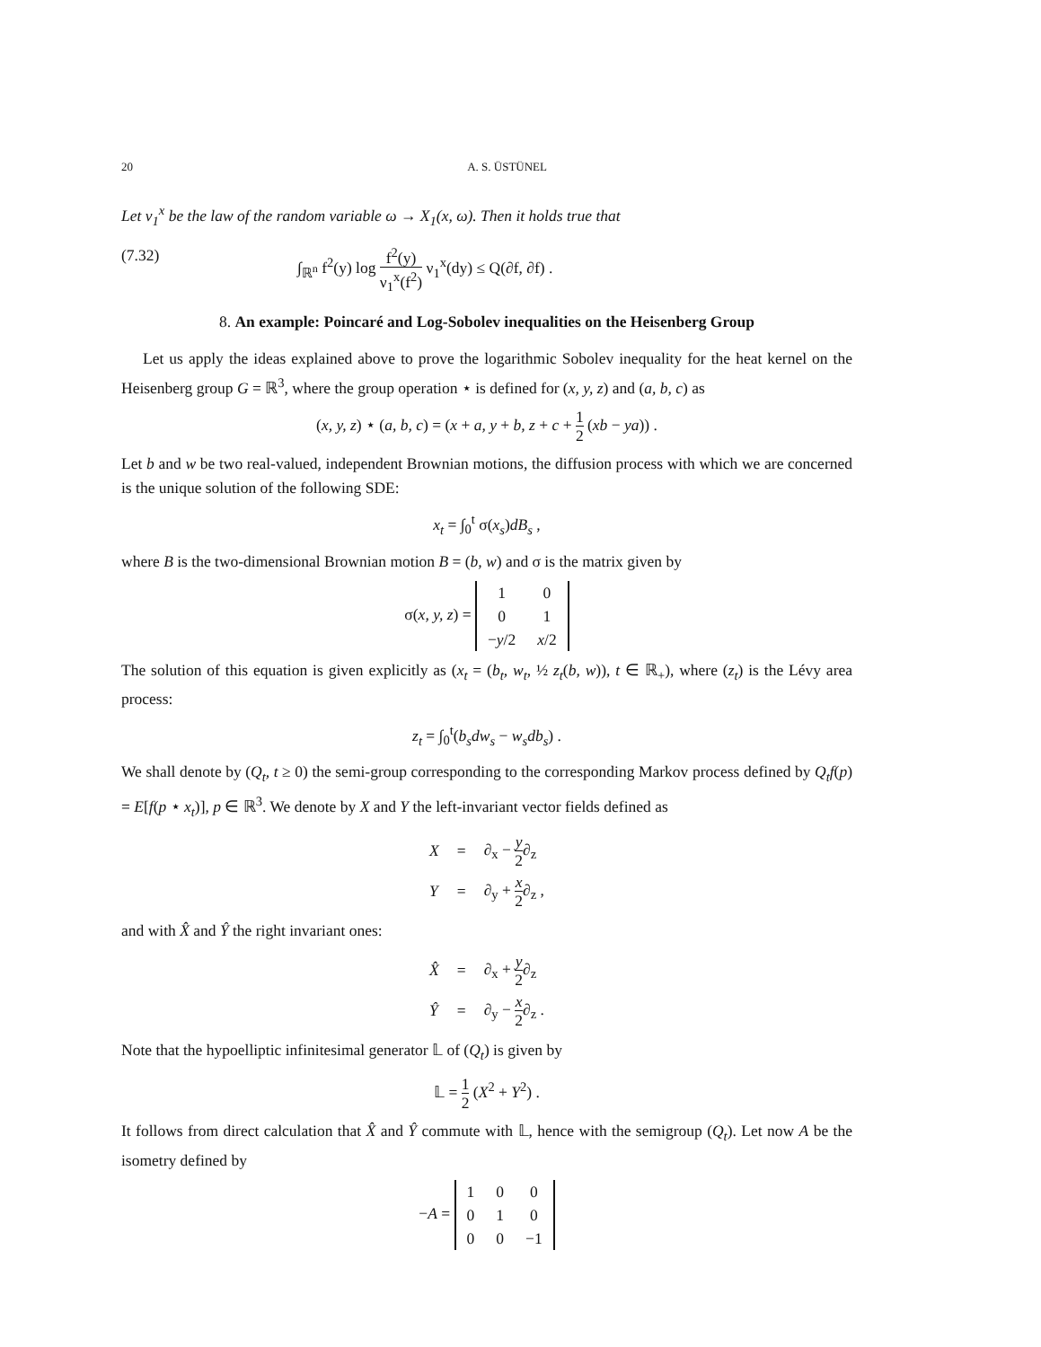20 A. S. ÜSTÜNEL
Let ν<sub>1</sub><sup>x</sup> be the law of the random variable ω → X<sub>1</sub>(x, ω). Then it holds true that
(7.32) ∫<sub>ℝ<sup>n</sup></sub> f<sup>2</sup>(y) log f<sup>2</sup>(y) ν<sub>1</sub><sup>x</sup>(f<sup>2</sup>) ν<sub>1</sub><sup>x</sup>(dy) ≤ Q(∂f, ∂f) .
8. An example: Poincaré and Log-Sobolev inequalities on the Heisenberg Group
Let us apply the ideas explained above to prove the logarithmic Sobolev inequality for the heat kernel on the Heisenberg group G = ℝ<sup>3</sup>, where the group operation ⋆ is defined for (x, y, z) and (a, b, c) as
(x, y, z) ⋆ (a, b, c) = (x + a, y + b, z + c + 1 2 (xb − ya)) .
Let b and w be two real-valued, independent Brownian motions, the diffusion process with which we are concerned is the unique solution of the following SDE:
x<sub>t</sub> = ∫<sub>0</sub><sup>t</sup> σ(x<sub>s</sub>)dB<sub>s</sub> ,
where B is the two-dimensional Brownian motion B = (b, w) and σ is the matrix given by
σ(x, y, z) =
| 1 | 0 |
| 0 | 1 |
| − y /2 | x /2 |
The solution of this equation is given explicitly as (x<sub>t</sub> = (b<sub>t</sub>, w<sub>t</sub>, ½ z<sub>t</sub>(b, w)), t ∈ ℝ<sub>+</sub>), where (z<sub>t</sub>) is the Lévy area process:
z<sub>t</sub> = ∫<sub>0</sub><sup>t</sup>(b<sub>s</sub>dw<sub>s</sub> − w<sub>s</sub>db<sub>s</sub>) .
We shall denote by (Q<sub>t</sub>, t ≥ 0) the semi-group corresponding to the corresponding Markov process defined by Q<sub>t</sub>f(p) = E[f(p ⋆ x<sub>t</sub>)], p ∈ ℝ<sup>3</sup>. We denote by X and Y the left-invariant vector fields defined as
| X | = | ∂<sub>x</sub> − y 2 ∂<sub>z</sub> |
| Y | = | ∂<sub>y</sub> + x 2 ∂<sub>z</sub> , |
and with X̂ and Ŷ the right invariant ones:
| X̂ | = | ∂<sub>x</sub> + y 2 ∂<sub>z</sub> |
| Ŷ | = | ∂<sub>y</sub> − x 2 ∂<sub>z</sub> . |
Note that the hypoelliptic infinitesimal generator 𝕃 of (Q<sub>t</sub>) is given by
𝕃 = 1 2 (X<sup>2</sup> + Y<sup>2</sup>) .
It follows from direct calculation that X̂ and Ŷ commute with 𝕃, hence with the semigroup (Q<sub>t</sub>). Let now A be the isometry defined by
−A =
| 1 | 0 | 0 |
| 0 | 1 | 0 |
| 0 | 0 | −1 |